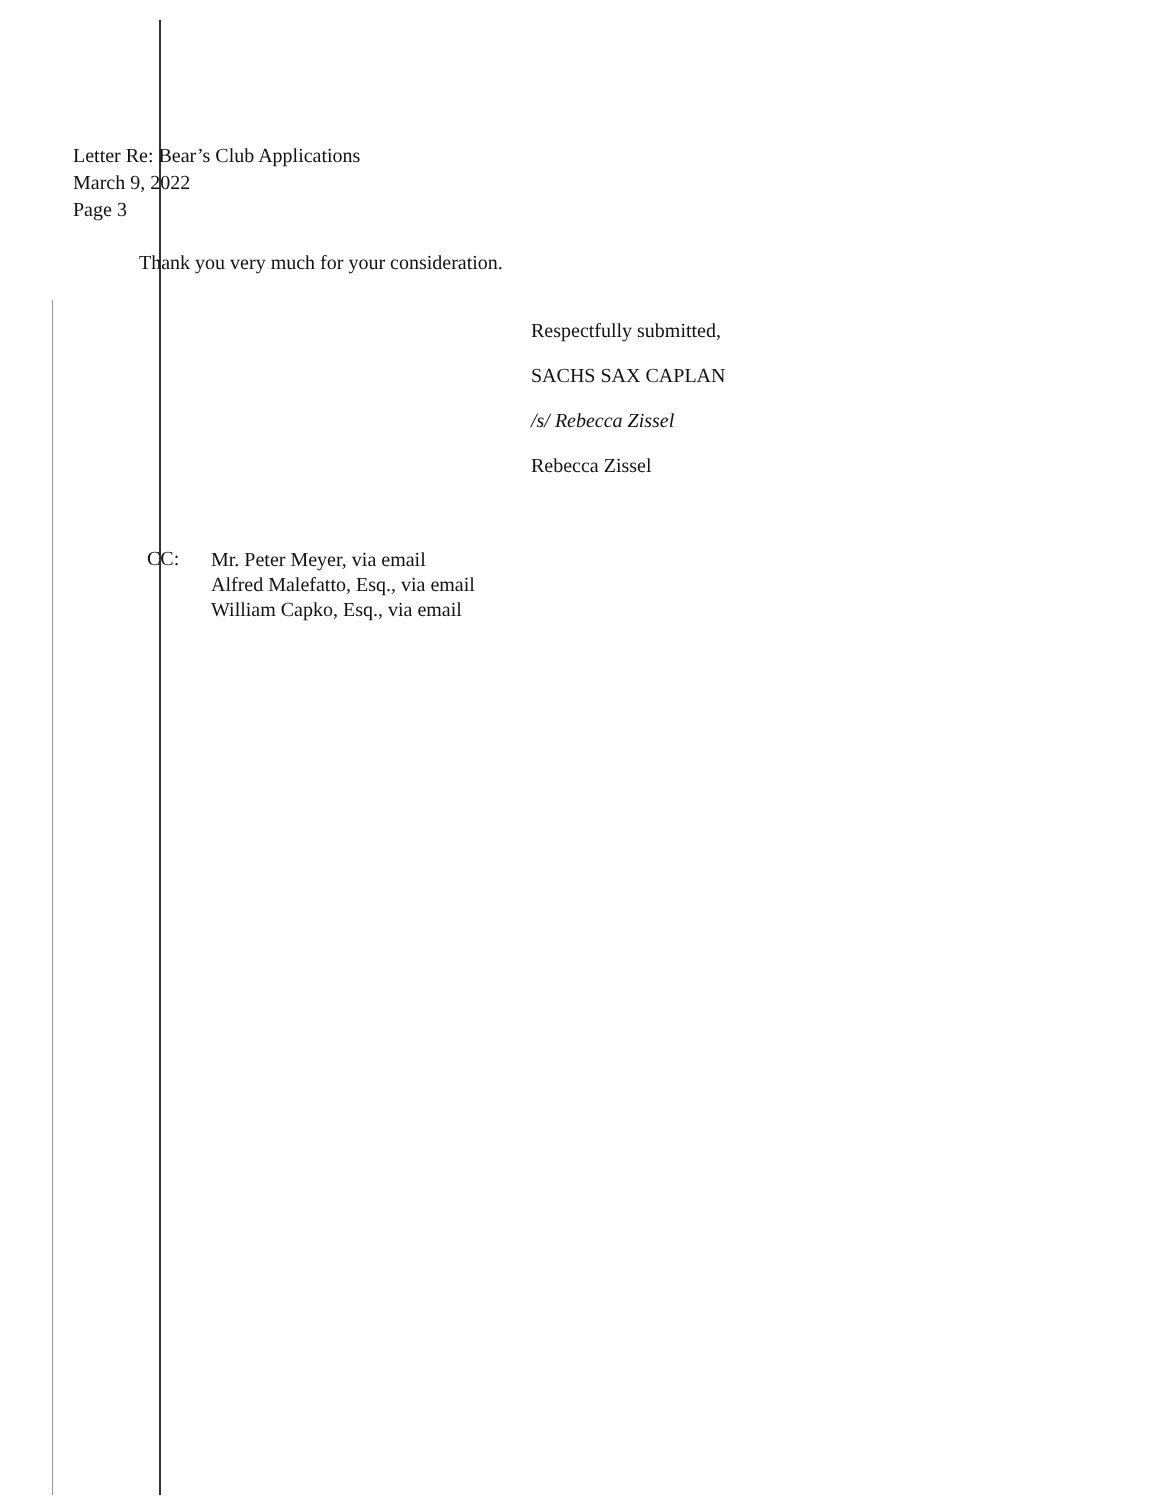Letter Re: Bear’s Club Applications
March 9, 2022
Page 3
Thank you very much for your consideration.
Respectfully submitted,
SACHS SAX CAPLAN
/s/ Rebecca Zissel
Rebecca Zissel
CC:
Mr. Peter Meyer, via email
Alfred Malefatto, Esq., via email
William Capko, Esq., via email